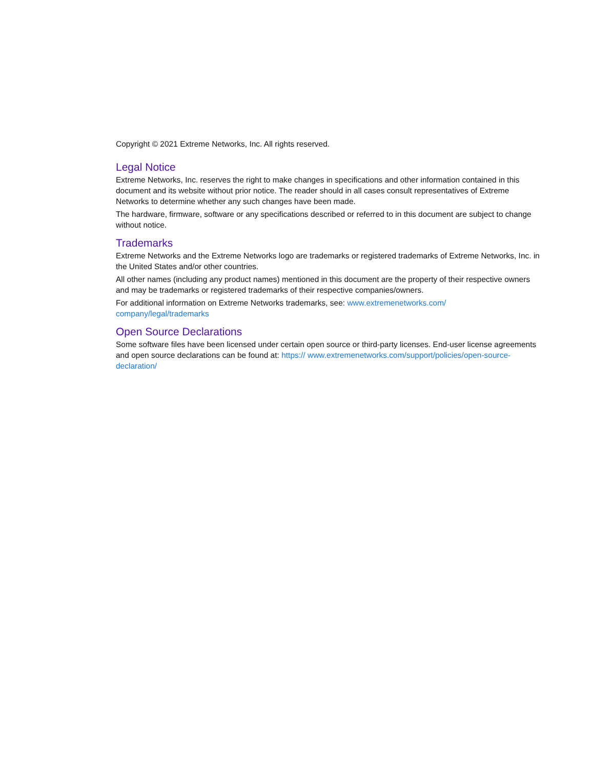Copyright © 2021 Extreme Networks, Inc. All rights reserved.
Legal Notice
Extreme Networks, Inc. reserves the right to make changes in specifications and other information contained in this document and its website without prior notice. The reader should in all cases consult representatives of Extreme Networks to determine whether any such changes have been made.
The hardware, firmware, software or any specifications described or referred to in this document are subject to change without notice.
Trademarks
Extreme Networks and the Extreme Networks logo are trademarks or registered trademarks of Extreme Networks, Inc. in the United States and/or other countries.
All other names (including any product names) mentioned in this document are the property of their respective owners and may be trademarks or registered trademarks of their respective companies/owners.
For additional information on Extreme Networks trademarks, see: www.extremenetworks.com/ company/legal/trademarks
Open Source Declarations
Some software files have been licensed under certain open source or third-party licenses. End-user license agreements and open source declarations can be found at: https:// www.extremenetworks.com/support/policies/open-source-declaration/